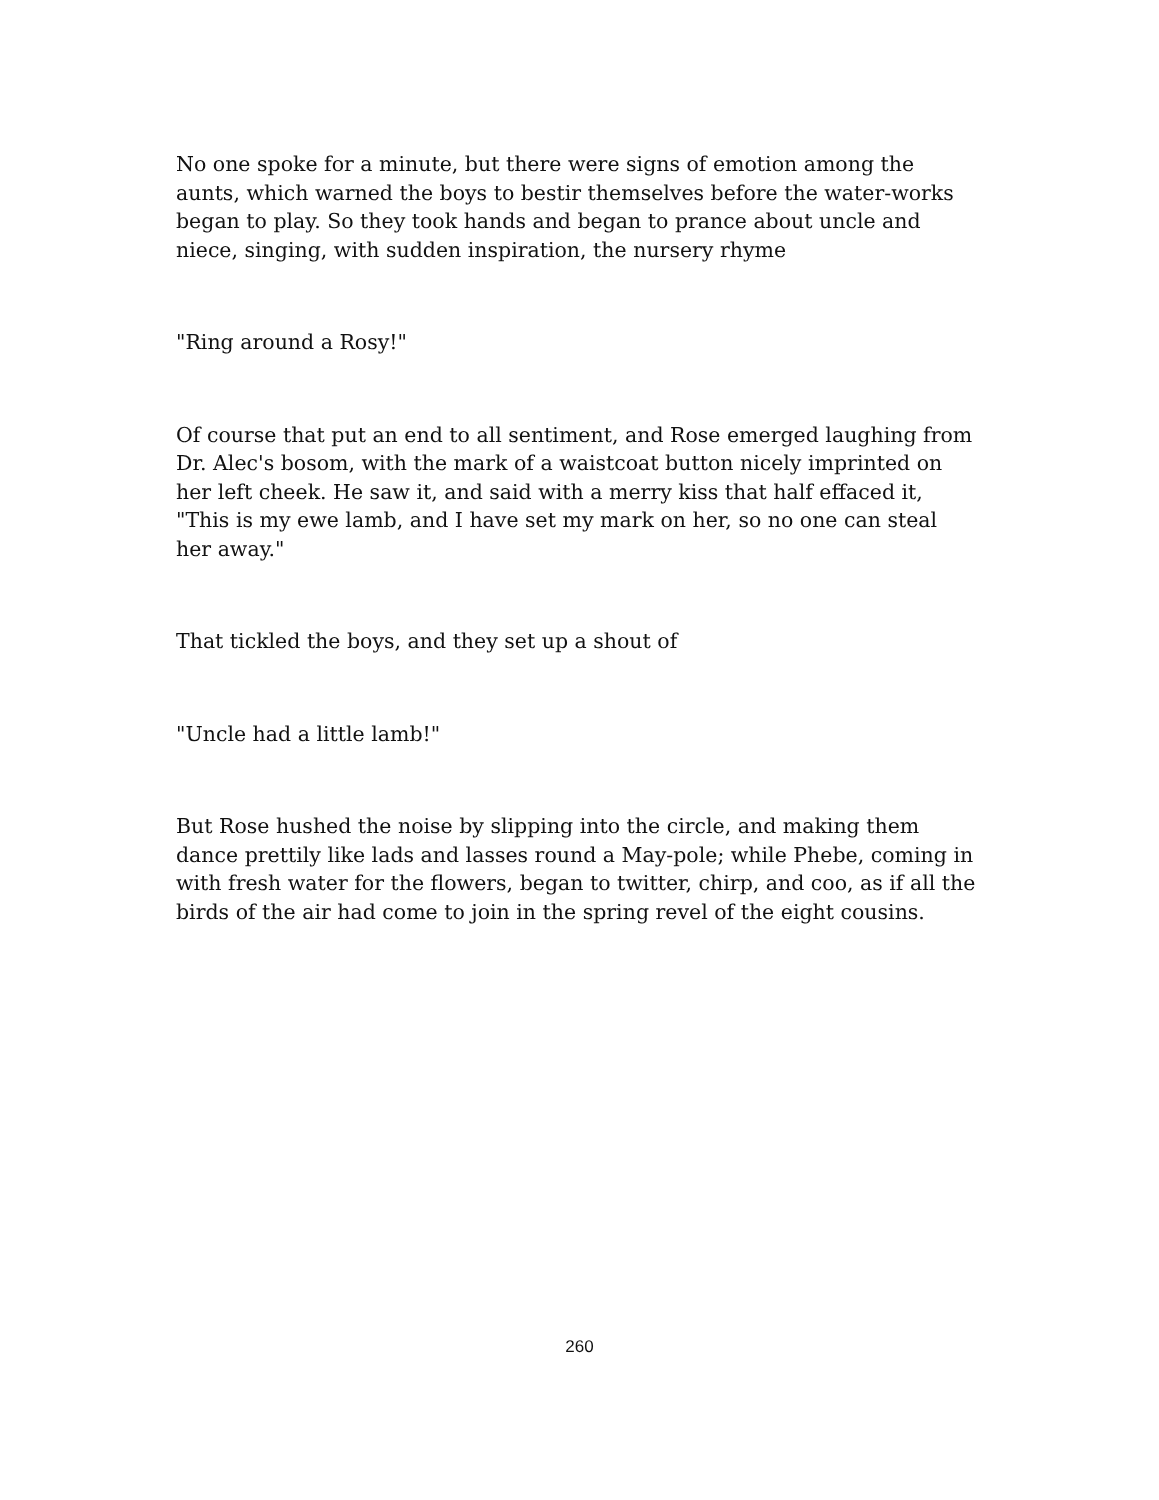No one spoke for a minute, but there were signs of emotion among the aunts, which warned the boys to bestir themselves before the water-works began to play. So they took hands and began to prance about uncle and niece, singing, with sudden inspiration, the nursery rhyme
"Ring around a Rosy!"
Of course that put an end to all sentiment, and Rose emerged laughing from Dr. Alec's bosom, with the mark of a waistcoat button nicely imprinted on her left cheek. He saw it, and said with a merry kiss that half effaced it, "This is my ewe lamb, and I have set my mark on her, so no one can steal her away."
That tickled the boys, and they set up a shout of
"Uncle had a little lamb!"
But Rose hushed the noise by slipping into the circle, and making them dance prettily like lads and lasses round a May-pole; while Phebe, coming in with fresh water for the flowers, began to twitter, chirp, and coo, as if all the birds of the air had come to join in the spring revel of the eight cousins.
260